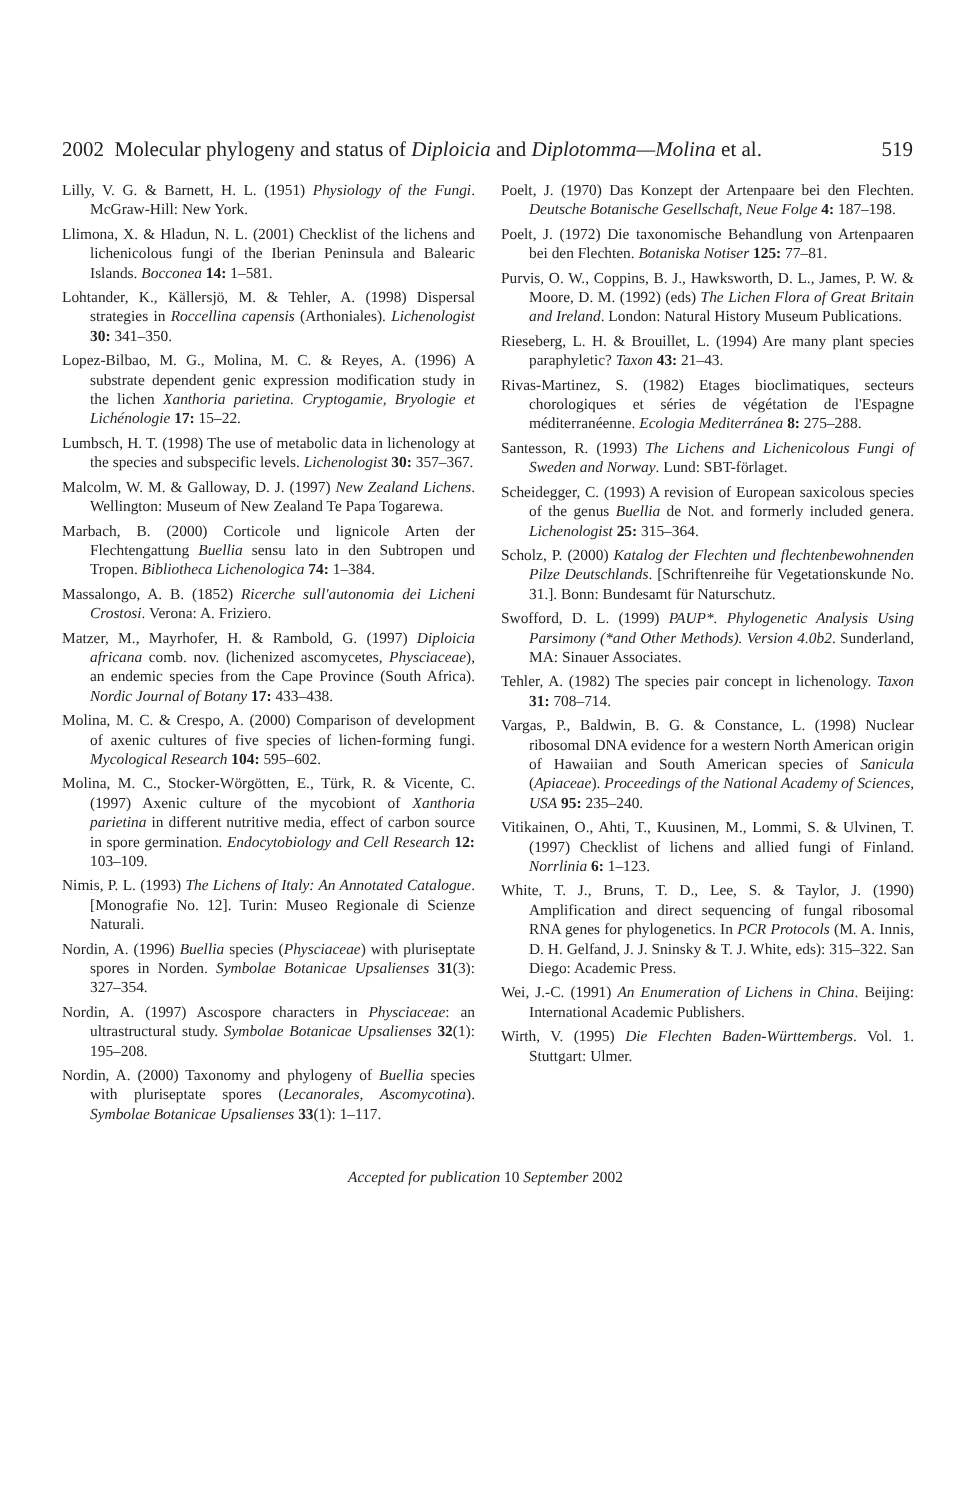2002 Molecular phylogeny and status of Diploicia and Diplotomma—Molina et al. 519
Lilly, V. G. & Barnett, H. L. (1951) Physiology of the Fungi. McGraw-Hill: New York.
Llimona, X. & Hladun, N. L. (2001) Checklist of the lichens and lichenicolous fungi of the Iberian Peninsula and Balearic Islands. Bocconea 14: 1–581.
Lohtander, K., Källersjö, M. & Tehler, A. (1998) Dispersal strategies in Roccellina capensis (Arthoniales). Lichenologist 30: 341–350.
Lopez-Bilbao, M. G., Molina, M. C. & Reyes, A. (1996) A substrate dependent genic expression modification study in the lichen Xanthoria parietina. Cryptogamie, Bryologie et Lichénologie 17: 15–22.
Lumbsch, H. T. (1998) The use of metabolic data in lichenology at the species and subspecific levels. Lichenologist 30: 357–367.
Malcolm, W. M. & Galloway, D. J. (1997) New Zealand Lichens. Wellington: Museum of New Zealand Te Papa Togarewa.
Marbach, B. (2000) Corticole und lignicole Arten der Flechtengattung Buellia sensu lato in den Subtropen und Tropen. Bibliotheca Lichenologica 74: 1–384.
Massalongo, A. B. (1852) Ricerche sull'autonomia dei Licheni Crostosi. Verona: A. Friziero.
Matzer, M., Mayrhofer, H. & Rambold, G. (1997) Diploicia africana comb. nov. (lichenized ascomycetes, Physciaceae), an endemic species from the Cape Province (South Africa). Nordic Journal of Botany 17: 433–438.
Molina, M. C. & Crespo, A. (2000) Comparison of development of axenic cultures of five species of lichen-forming fungi. Mycological Research 104: 595–602.
Molina, M. C., Stocker-Wörgötten, E., Türk, R. & Vicente, C. (1997) Axenic culture of the mycobiont of Xanthoria parietina in different nutritive media, effect of carbon source in spore germination. Endocytobiology and Cell Research 12: 103–109.
Nimis, P. L. (1993) The Lichens of Italy: An Annotated Catalogue. [Monografie No. 12]. Turin: Museo Regionale di Scienze Naturali.
Nordin, A. (1996) Buellia species (Physciaceae) with pluriseptate spores in Norden. Symbolae Botanicae Upsalienses 31(3): 327–354.
Nordin, A. (1997) Ascospore characters in Physciaceae: an ultrastructural study. Symbolae Botanicae Upsalienses 32(1): 195–208.
Nordin, A. (2000) Taxonomy and phylogeny of Buellia species with pluriseptate spores (Lecanorales, Ascomycotina). Symbolae Botanicae Upsalienses 33(1): 1–117.
Poelt, J. (1970) Das Konzept der Artenpaare bei den Flechten. Deutsche Botanische Gesellschaft, Neue Folge 4: 187–198.
Poelt, J. (1972) Die taxonomische Behandlung von Artenpaaren bei den Flechten. Botaniska Notiser 125: 77–81.
Purvis, O. W., Coppins, B. J., Hawksworth, D. L., James, P. W. & Moore, D. M. (1992) (eds) The Lichen Flora of Great Britain and Ireland. London: Natural History Museum Publications.
Rieseberg, L. H. & Brouillet, L. (1994) Are many plant species paraphyletic? Taxon 43: 21–43.
Rivas-Martinez, S. (1982) Etages bioclimatiques, secteurs chorologiques et séries de végétation de l'Espagne méditerranéenne. Ecologia Mediterránea 8: 275–288.
Santesson, R. (1993) The Lichens and Lichenicolous Fungi of Sweden and Norway. Lund: SBT-förlaget.
Scheidegger, C. (1993) A revision of European saxicolous species of the genus Buellia de Not. and formerly included genera. Lichenologist 25: 315–364.
Scholz, P. (2000) Katalog der Flechten und flechtenbewohnenden Pilze Deutschlands. [Schriftenreihe für Vegetationskunde No. 31.]. Bonn: Bundesamt für Naturschutz.
Swofford, D. L. (1999) PAUP*. Phylogenetic Analysis Using Parsimony (*and Other Methods). Version 4.0b2. Sunderland, MA: Sinauer Associates.
Tehler, A. (1982) The species pair concept in lichenology. Taxon 31: 708–714.
Vargas, P., Baldwin, B. G. & Constance, L. (1998) Nuclear ribosomal DNA evidence for a western North American origin of Hawaiian and South American species of Sanicula (Apiaceae). Proceedings of the National Academy of Sciences, USA 95: 235–240.
Vitikainen, O., Ahti, T., Kuusinen, M., Lommi, S. & Ulvinen, T. (1997) Checklist of lichens and allied fungi of Finland. Norrlinia 6: 1–123.
White, T. J., Bruns, T. D., Lee, S. & Taylor, J. (1990) Amplification and direct sequencing of fungal ribosomal RNA genes for phylogenetics. In PCR Protocols (M. A. Innis, D. H. Gelfand, J. J. Sninsky & T. J. White, eds): 315–322. San Diego: Academic Press.
Wei, J.-C. (1991) An Enumeration of Lichens in China. Beijing: International Academic Publishers.
Wirth, V. (1995) Die Flechten Baden-Württembergs. Vol. 1. Stuttgart: Ulmer.
Accepted for publication 10 September 2002